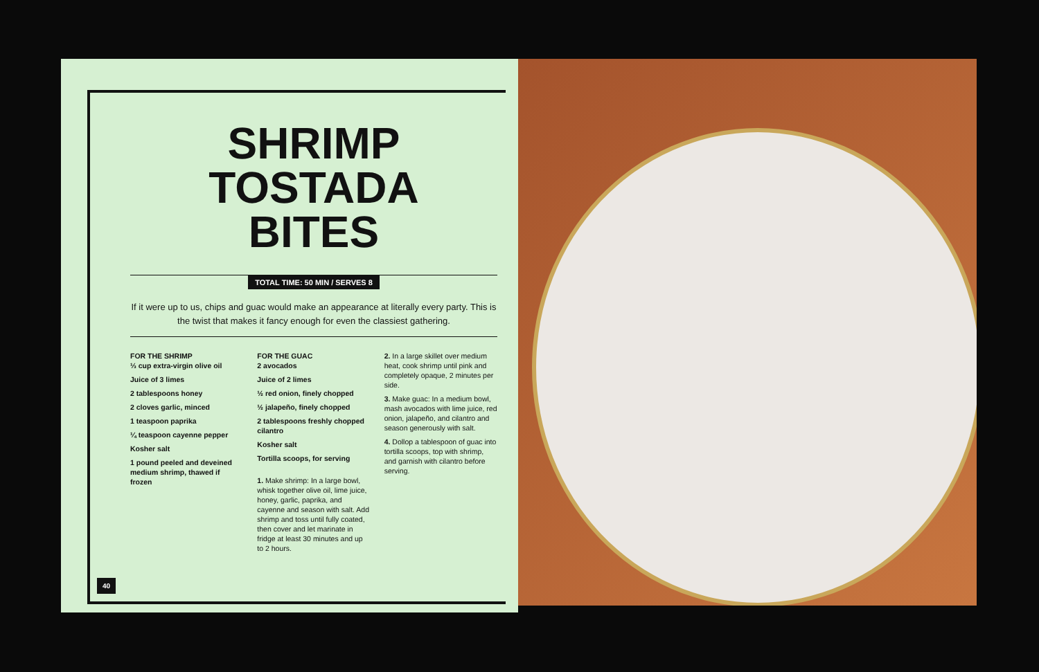SHRIMP
TOSTADA
BITES
TOTAL TIME: 50 MIN / SERVES 8
If it were up to us, chips and guac would make an appearance at literally every party. This is the twist that makes it fancy enough for even the classiest gathering.
FOR THE SHRIMP
⅓ cup extra-virgin olive oil
Juice of 3 limes
2 tablespoons honey
2 cloves garlic, minced
1 teaspoon paprika
¼ teaspoon cayenne pepper
Kosher salt
1 pound peeled and deveined medium shrimp, thawed if frozen
FOR THE GUAC
2 avocados
Juice of 2 limes
½ red onion, finely chopped
½ jalapeño, finely chopped
2 tablespoons freshly chopped cilantro
Kosher salt
Tortilla scoops, for serving
1. Make shrimp: In a large bowl, whisk together olive oil, lime juice, honey, garlic, paprika, and cayenne and season with salt. Add shrimp and toss until fully coated, then cover and let marinate in fridge at least 30 minutes and up to 2 hours.
2. In a large skillet over medium heat, cook shrimp until pink and completely opaque, 2 minutes per side.
3. Make guac: In a medium bowl, mash avocados with lime juice, red onion, jalapeño, and cilantro and season generously with salt.
4. Dollop a tablespoon of guac into tortilla scoops, top with shrimp, and garnish with cilantro before serving.
40